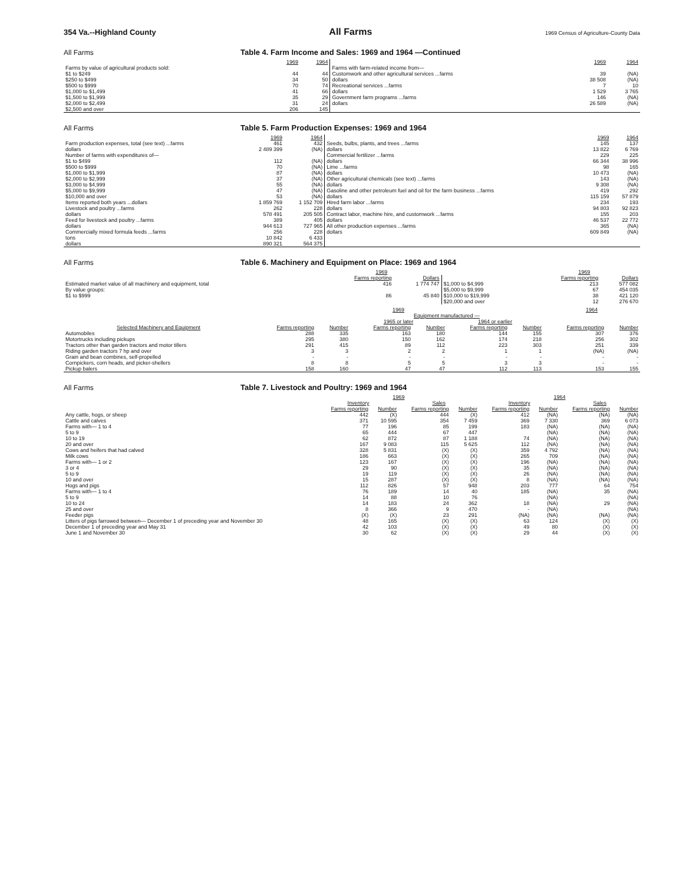354 Va.--Highland County All Farms 1969 Census of Agriculture-County Data
All Farms Table 4. Farm Income and Sales: 1969 and 1964 —Continued
| | 1969 | 1964 | | 1969 | 1964 |
| --- | --- | --- | --- | --- | --- |
| Farms by value of agricultural products sold: $1 to $249 $250 to $499 $500 to $999 $1,000 to $1,499 $1,500 to $1,999 $2,000 to $2,499 $2,500 and over | 44 34 70 41 35 31 206 | 44 50 74 66 29 24 145 | Farms with farm-related income from— Customwork and other agricultural services ...farms dollars Recreational services ...farms dollars Government farm programs ...farms dollars | 39 38 508 7 1 529 146 26 589 | (NA) (NA) 10 3 765 (NA) (NA) |
All Farms Table 5. Farm Production Expenses: 1969 and 1964
| | 1969 | 1964 | | 1969 | 1964 |
| --- | --- | --- | --- | --- | --- |
| Farm production expenses, total (see text) ...farms dollars Number of farms with expenditures of— $1 to $499 $500 to $999 $1,000 to $1,999 $2,000 to $2,999 $3,000 to $4,999 $5,000 to $9,999 $10,000 and over Items reported both years ...dollars Livestock and poultry ...farms dollars Feed for livestock and poultry ...farms dollars Commercially mixed formula feeds ...farms tons dollars | 461 2 489 399 112 70 87 37 55 47 53 1 859 769 262 578 491 389 944 613 256 10 842 890 321 | 432 (NA) (NA) (NA) (NA) (NA) (NA) (NA) (NA) 1 152 709 228 205 505 405 727 965 228 6 433 564 375 | Seeds, bulbs, plants, and trees ...farms dollars Commercial fertilizer ...farms dollars Lime ...farms dollars Other agricultural chemicals (see text) ...farms dollars Gasoline and other petroleum fuel and oil for the farm business ...farms dollars Hired farm labor ...farms dollars Contract labor, machine hire, and customwork ...farms dollars All other production expenses ...farms dollars | 145 13 822 229 66 344 98 10 473 143 9 308 419 115 159 234 94 803 155 46 537 365 609 849 | 137 6 769 225 38 996 165 (NA) (NA) (NA) 292 57 879 193 92 823 203 22 772 (NA) (NA) |
All Farms Table 6. Machinery and Equipment on Place: 1969 and 1964
| | 1969 | | | 1969 | |
| --- | --- | --- | --- | --- | --- |
| | Farms reporting | Dollars | | Farms reporting | Dollars |
| Estimated market value of all machinery and equipment, total By value groups: $1 to $999 | 416 86 | 1 774 747 45 840 | $1,000 to $4,999 $5,000 to $9,999 $10,000 to $19,999 $20,000 and over | 213 67 38 12 | 577 082 454 035 421 120 276 670 |
| | 1969 | | | | | | 1964 | |
| --- | --- | --- | --- | --- | --- | --- | --- | --- |
| | | | Equipment manufactured — | | | | | |
| | | | 1965 or later | | 1964 or earlier | | | |
| Selected Machinery and Equipment | Farms reporting | Number | Farms reporting | Number | Farms reporting | Number | Farms reporting | Number |
| Automobiles | 288 | 335 | 163 | 180 | 144 | 155 | 307 | 376 |
| Motortrucks including pickups | 295 | 380 | 150 | 162 | 174 | 218 | 256 | 302 |
| Tractors other than garden tractors and motor tillers | 291 | 415 | 89 | 112 | 223 | 303 | 251 | 339 |
| Riding garden tractors 7 hp and over | 3 | 3 | 2 | 2 | 1 | 1 | (NA) | (NA) |
| Grain and bean combines, self-propelled | - | - | - | - | - | - | - | - |
| Cornpickers, corn heads, and picker-shellers | 8 | 8 | 5 | 5 | 3 | 3 | - | - |
| Pickup balers | 158 | 160 | 47 | 47 | 112 | 113 | 153 | 155 |
All Farms Table 7. Livestock and Poultry: 1969 and 1964
| | 1969 | | | | 1964 | | | |
| --- | --- | --- | --- | --- | --- | --- | --- | --- |
| | Inventory | | Sales | | Inventory | | Sales | |
| | Farms reporting | Number | Farms reporting | Number | Farms reporting | Number | Farms reporting | Number |
| Any cattle, hogs, or sheep | 442 | (X) | 444 | (X) | 412 | (NA) | (NA) | (NA) |
| Cattle and calves | 371 | 10 595 | 354 | 7 459 | 369 | 7 330 | 369 | 6 073 |
| Farms with— 1 to 4 | 77 | 196 | 85 | 199 | 183 | (NA) | (NA) | (NA) |
| 5 to 9 | 65 | 444 | 67 | 447 | | (NA) | (NA) | (NA) |
| 10 to 19 | 62 | 872 | 87 | 1 188 | 74 | (NA) | (NA) | (NA) |
| 20 and over | 167 | 9 083 | 115 | 5 625 | 112 | (NA) | (NA) | (NA) |
| Cows and heifers that had calved | 328 | 5 831 | (X) | (X) | 359 | 4 792 | (NA) | (NA) |
| Milk cows | 186 | 663 | (X) | (X) | 265 | 709 | (NA) | (NA) |
| Farms with— 1 or 2 | 123 | 167 | (X) | (X) | 196 | (NA) | (NA) | (NA) |
| 3 or 4 | 29 | 90 | (X) | (X) | 35 | (NA) | (NA) | (NA) |
| 5 to 9 | 19 | 119 | (X) | (X) | 26 | (NA) | (NA) | (NA) |
| 10 and over | 15 | 287 | (X) | (X) | 8 | (NA) | (NA) | (NA) |
| Hogs and pigs | 112 | 826 | 57 | 948 | 203 | 777 | 64 | 754 |
| Farms with— 1 to 4 | 76 | 189 | 14 | 40 | 185 | (NA) | 35 | (NA) |
| 5 to 9 | 14 | 88 | 10 | 76 | | (NA) | | (NA) |
| 10 to 24 | 14 | 183 | 24 | 362 | 18 | (NA) | 29 | (NA) |
| 25 and over | 8 | 366 | 9 | 470 | - | (NA) | | (NA) |
| Feeder pigs | (X) | (X) | 23 | 291 | (NA) | (NA) | (NA) | (NA) |
| Litters of pigs farrowed between— December 1 of preceding year and November 30 | 48 | 165 | (X) | (X) | 63 | 124 | (X) | (X) |
| December 1 of preceding year and May 31 | 42 | 103 | (X) | (X) | 49 | 80 | (X) | (X) |
| June 1 and November 30 | 30 | 62 | (X) | (X) | 29 | 44 | (X) | (X) |